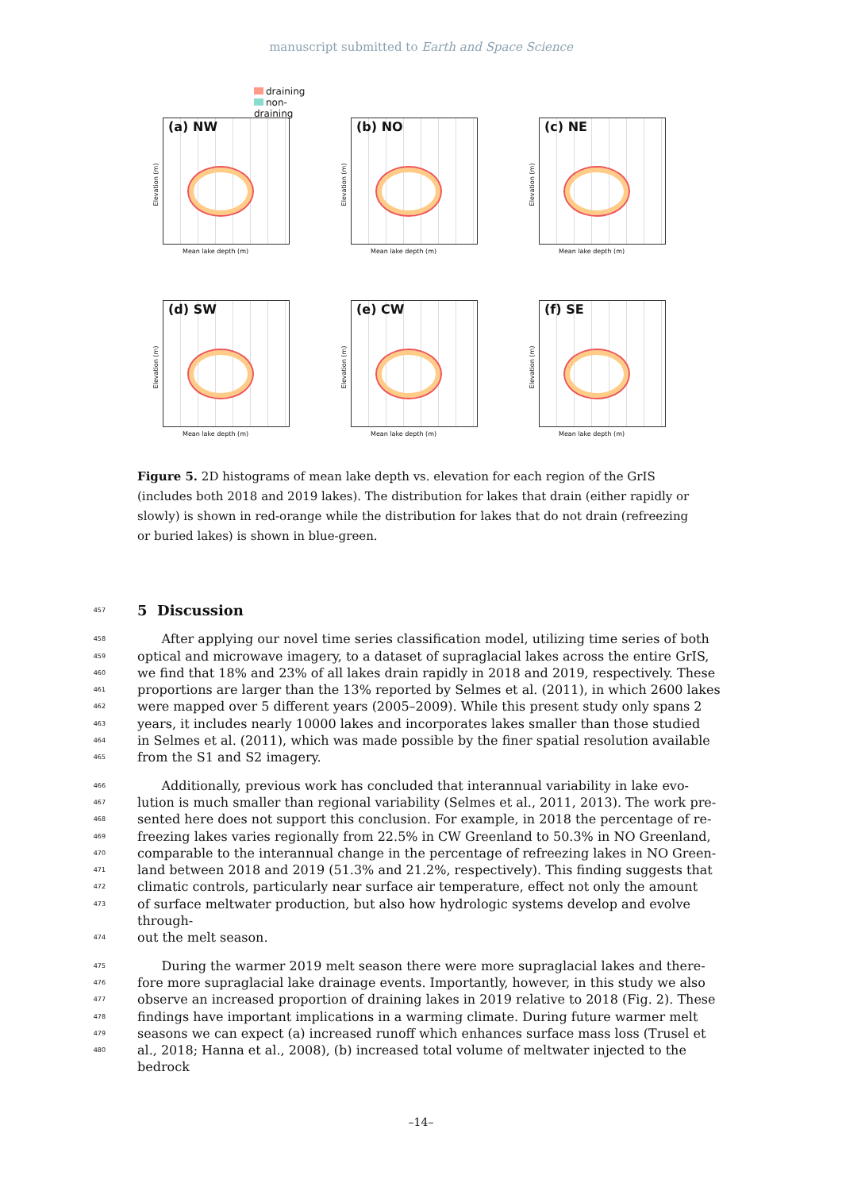manuscript submitted to Earth and Space Science
(a) NW
draining
non-draining
Elevation (m)
Mean lake depth (m)
(b) NO
Elevation (m)
Mean lake depth (m)
(c) NE
Elevation (m)
Mean lake depth (m)
(d) SW
Elevation (m)
Mean lake depth (m)
(e) CW
Elevation (m)
Mean lake depth (m)
(f) SE
Elevation (m)
Mean lake depth (m)
Figure 5. 2D histograms of mean lake depth vs. elevation for each region of the GrIS (includes both 2018 and 2019 lakes). The distribution for lakes that drain (either rapidly or slowly) is shown in red-orange while the distribution for lakes that do not drain (refreezing or buried lakes) is shown in blue-green.
457
5 Discussion
458
After applying our novel time series classification model, utilizing time series of both
459
optical and microwave imagery, to a dataset of supraglacial lakes across the entire GrIS,
460
we find that 18% and 23% of all lakes drain rapidly in 2018 and 2019, respectively. These
461
proportions are larger than the 13% reported by Selmes et al. (2011), in which 2600 lakes
462
were mapped over 5 different years (2005–2009). While this present study only spans 2
463
years, it includes nearly 10000 lakes and incorporates lakes smaller than those studied
464
in Selmes et al. (2011), which was made possible by the finer spatial resolution available
465
from the S1 and S2 imagery.
466
Additionally, previous work has concluded that interannual variability in lake evo-
467
lution is much smaller than regional variability (Selmes et al., 2011, 2013). The work pre-
468
sented here does not support this conclusion. For example, in 2018 the percentage of re-
469
freezing lakes varies regionally from 22.5% in CW Greenland to 50.3% in NO Greenland,
470
comparable to the interannual change in the percentage of refreezing lakes in NO Green-
471
land between 2018 and 2019 (51.3% and 21.2%, respectively). This finding suggests that
472
climatic controls, particularly near surface air temperature, effect not only the amount
473
of surface meltwater production, but also how hydrologic systems develop and evolve through-
474
out the melt season.
475
During the warmer 2019 melt season there were more supraglacial lakes and there-
476
fore more supraglacial lake drainage events. Importantly, however, in this study we also
477
observe an increased proportion of draining lakes in 2019 relative to 2018 (Fig. 2). These
478
findings have important implications in a warming climate. During future warmer melt
479
seasons we can expect (a) increased runoff which enhances surface mass loss (Trusel et
480
al., 2018; Hanna et al., 2008), (b) increased total volume of meltwater injected to the bedrock
–14–